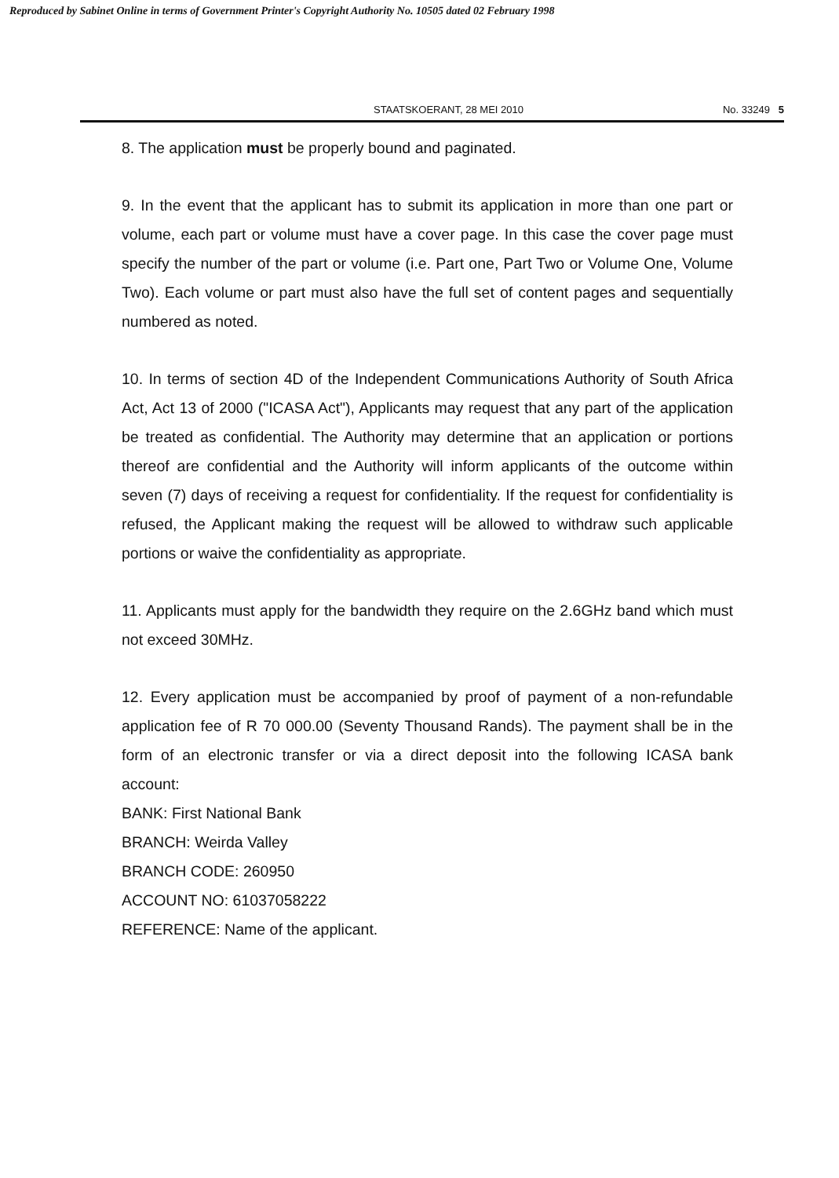Reproduced by Sabinet Online in terms of Government Printer's Copyright Authority No. 10505 dated 02 February 1998
STAATSKOERANT, 28 MEI 2010 No. 33249 5
8. The application must be properly bound and paginated.
9. In the event that the applicant has to submit its application in more than one part or volume, each part or volume must have a cover page. In this case the cover page must specify the number of the part or volume (i.e. Part one, Part Two or Volume One, Volume Two). Each volume or part must also have the full set of content pages and sequentially numbered as noted.
10. In terms of section 4D of the Independent Communications Authority of South Africa Act, Act 13 of 2000 ("ICASA Act"), Applicants may request that any part of the application be treated as confidential. The Authority may determine that an application or portions thereof are confidential and the Authority will inform applicants of the outcome within seven (7) days of receiving a request for confidentiality. If the request for confidentiality is refused, the Applicant making the request will be allowed to withdraw such applicable portions or waive the confidentiality as appropriate.
11. Applicants must apply for the bandwidth they require on the 2.6GHz band which must not exceed 30MHz.
12. Every application must be accompanied by proof of payment of a non-refundable application fee of R 70 000.00 (Seventy Thousand Rands). The payment shall be in the form of an electronic transfer or via a direct deposit into the following ICASA bank account:
BANK: First National Bank
BRANCH: Weirda Valley
BRANCH CODE: 260950
ACCOUNT NO: 61037058222
REFERENCE: Name of the applicant.